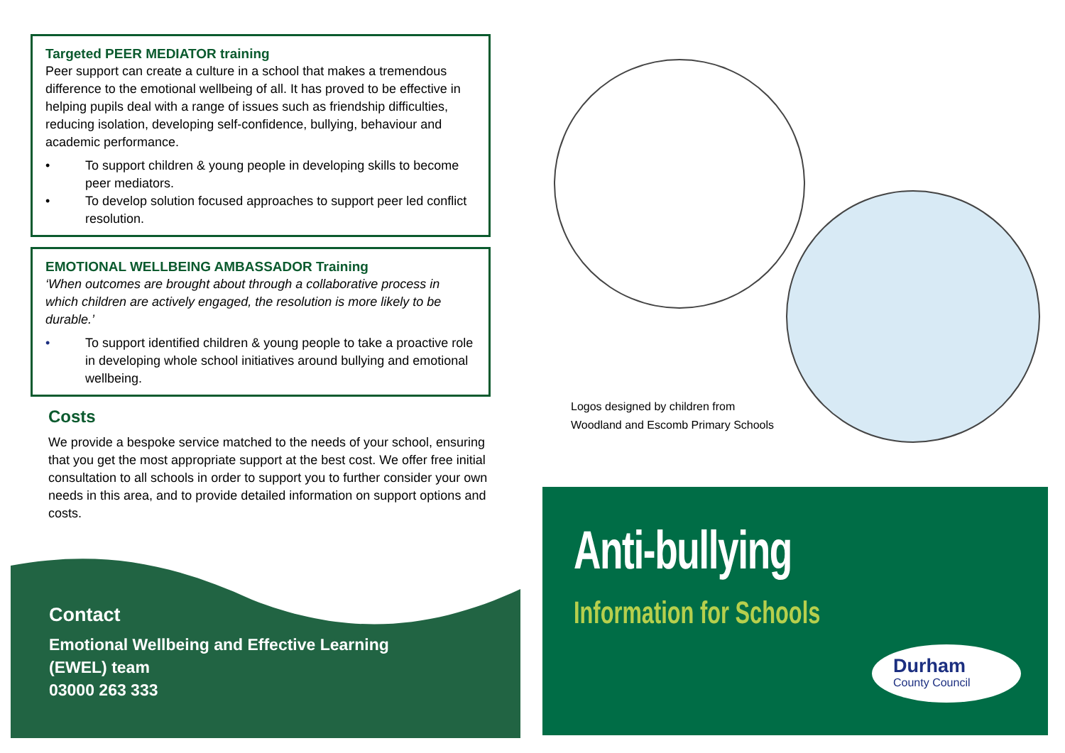Targeted PEER MEDIATOR training
Peer support can create a culture in a school that makes a tremendous difference to the emotional wellbeing of all. It has proved to be effective in helping pupils deal with a range of issues such as friendship difficulties, reducing isolation, developing self-confidence, bullying, behaviour and academic performance.
• To support children & young people in developing skills to become peer mediators.
• To develop solution focused approaches to support peer led conflict resolution.
EMOTIONAL WELLBEING AMBASSADOR Training
‘When outcomes are brought about through a collaborative process in which children are actively engaged, the resolution is more likely to be durable.’
• To support identified children & young people to take a proactive role in developing whole school initiatives around bullying and emotional wellbeing.
Costs
We provide a bespoke service matched to the needs of your school, ensuring that you get the most appropriate support at the best cost. We offer free initial consultation to all schools in order to support you to further consider your own needs in this area, and to provide detailed information on support options and costs.
Contact
Emotional Wellbeing and Effective Learning
(EWEL) team
03000 263 333
Logos designed by children from
Woodland and Escomb Primary Schools
Anti-bullying
Information for Schools
Durham
County Council